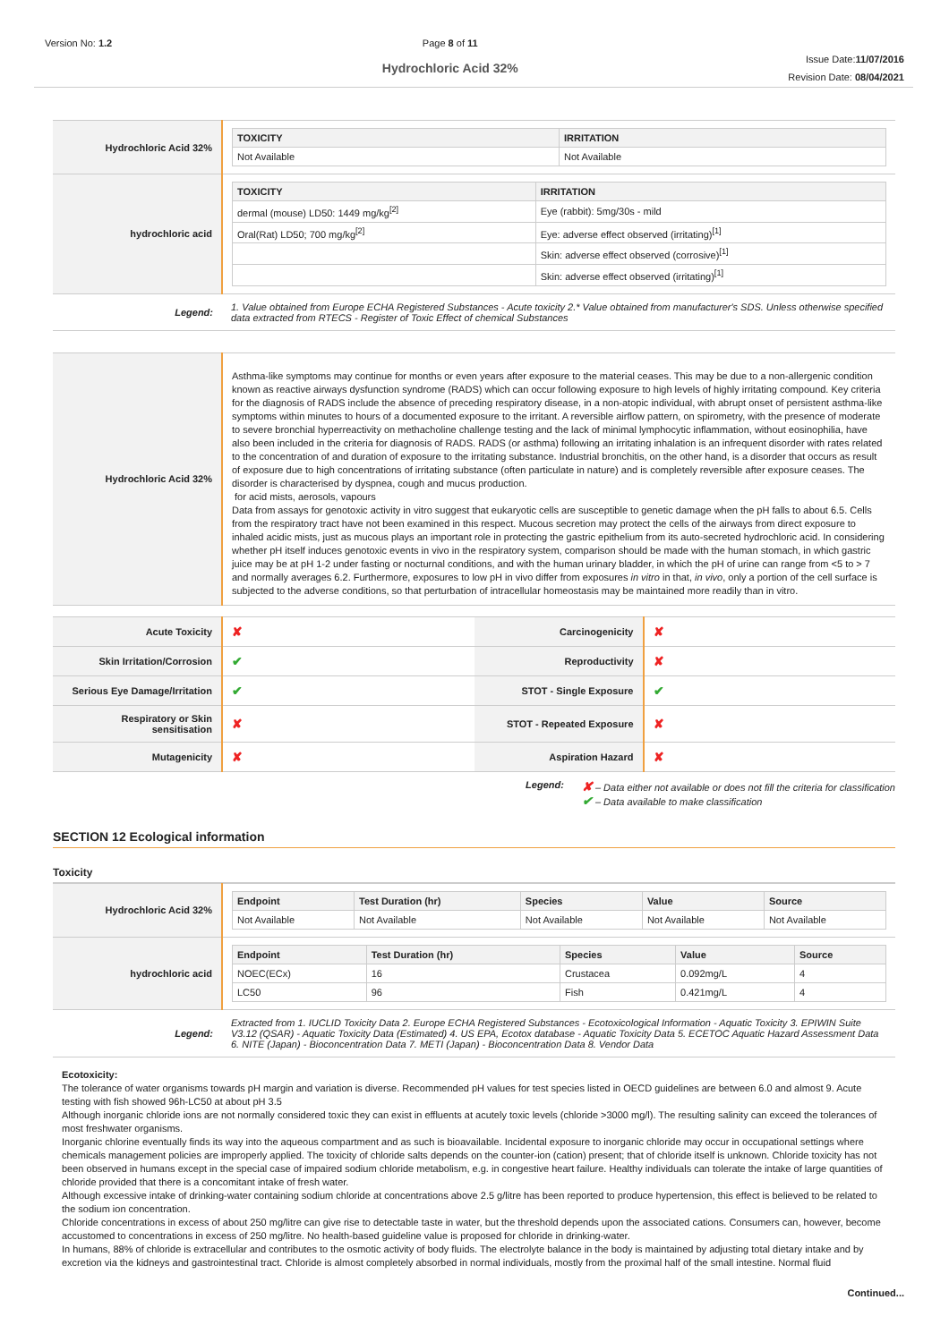Version No: 1.2 Page 8 of 11
Hydrochloric Acid 32%
Issue Date:11/07/2016
Revision Date: 08/04/2021
| Hydrochloric Acid 32% | / TOXICITY / IRRITATION / / --- / --- / / Not Available / Not Available / |
| hydrochloric acid | / TOXICITY / IRRITATION / / --- / --- / / dermal (mouse) LD50: 1449 mg/kg<sup>[2]</sup> / Eye (rabbit): 5mg/30s - mild / / Oral(Rat) LD50; 700 mg/kg<sup>[2]</sup> / Eye: adverse effect observed (irritating)<sup>[1]</sup> / / / Skin: adverse effect observed (corrosive)<sup>[1]</sup> / / / Skin: adverse effect observed (irritating)<sup>[1]</sup> / |
| Legend: | 1. Value obtained from Europe ECHA Registered Substances - Acute toxicity 2.* Value obtained from manufacturer's SDS. Unless otherwise specified data extracted from RTECS - Register of Toxic Effect of chemical Substances |
| Hydrochloric Acid 32% | Asthma-like symptoms may continue for months or even years after exposure to the material ceases. This may be due to a non-allergenic condition known as reactive airways dysfunction syndrome (RADS) which can occur following exposure to high levels of highly irritating compound. Key criteria for the diagnosis of RADS include the absence of preceding respiratory disease, in a non-atopic individual, with abrupt onset of persistent asthma-like symptoms within minutes to hours of a documented exposure to the irritant. A reversible airflow pattern, on spirometry, with the presence of moderate to severe bronchial hyperreactivity on methacholine challenge testing and the lack of minimal lymphocytic inflammation, without eosinophilia, have also been included in the criteria for diagnosis of RADS. RADS (or asthma) following an irritating inhalation is an infrequent disorder with rates related to the concentration of and duration of exposure to the irritating substance. Industrial bronchitis, on the other hand, is a disorder that occurs as result of exposure due to high concentrations of irritating substance (often particulate in nature) and is completely reversible after exposure ceases. The disorder is characterised by dyspnea, cough and mucus production. for acid mists, aerosols, vapours Data from assays for genotoxic activity in vitro suggest that eukaryotic cells are susceptible to genetic damage when the pH falls to about 6.5. Cells from the respiratory tract have not been examined in this respect. Mucous secretion may protect the cells of the airways from direct exposure to inhaled acidic mists, just as mucous plays an important role in protecting the gastric epithelium from its auto-secreted hydrochloric acid. In considering whether pH itself induces genotoxic events in vivo in the respiratory system, comparison should be made with the human stomach, in which gastric juice may be at pH 1-2 under fasting or nocturnal conditions, and with the human urinary bladder, in which the pH of urine can range from <5 to > 7 and normally averages 6.2. Furthermore, exposures to low pH in vivo differ from exposures in vitro in that, in vivo , only a portion of the cell surface is subjected to the adverse conditions, so that perturbation of intracellular homeostasis may be maintained more readily than in vitro. |
| Acute Toxicity | ✘ | Carcinogenicity | ✘ |
| Skin Irritation/Corrosion | ✔ | Reproductivity | ✘ |
| Serious Eye Damage/Irritation | ✔ | STOT - Single Exposure | ✔ |
| Respiratory or Skin sensitisation | ✘ | STOT - Repeated Exposure | ✘ |
| Mutagenicity | ✘ | Aspiration Hazard | ✘ |
Legend:
✘ – Data either not available or does not fill the criteria for classification
✔ – Data available to make classification
SECTION 12 Ecological information
Toxicity
| Hydrochloric Acid 32% | / Endpoint / Test Duration (hr) / Species / Value / Source / / --- / --- / --- / --- / --- / / Not Available / Not Available / Not Available / Not Available / Not Available / |
| hydrochloric acid | / Endpoint / Test Duration (hr) / Species / Value / Source / / --- / --- / --- / --- / --- / / NOEC(ECx) / 16 / Crustacea / 0.092mg/L / 4 / / LC50 / 96 / Fish / 0.421mg/L / 4 / |
| Legend: | Extracted from 1. IUCLID Toxicity Data 2. Europe ECHA Registered Substances - Ecotoxicological Information - Aquatic Toxicity 3. EPIWIN Suite V3.12 (QSAR) - Aquatic Toxicity Data (Estimated) 4. US EPA, Ecotox database - Aquatic Toxicity Data 5. ECETOC Aquatic Hazard Assessment Data 6. NITE (Japan) - Bioconcentration Data 7. METI (Japan) - Bioconcentration Data 8. Vendor Data |
Ecotoxicity:
The tolerance of water organisms towards pH margin and variation is diverse. Recommended pH values for test species listed in OECD guidelines are between 6.0 and almost 9. Acute testing with fish showed 96h-LC50 at about pH 3.5
Although inorganic chloride ions are not normally considered toxic they can exist in effluents at acutely toxic levels (chloride >3000 mg/l). The resulting salinity can exceed the tolerances of most freshwater organisms.
Inorganic chlorine eventually finds its way into the aqueous compartment and as such is bioavailable. Incidental exposure to inorganic chloride may occur in occupational settings where chemicals management policies are improperly applied. The toxicity of chloride salts depends on the counter-ion (cation) present; that of chloride itself is unknown. Chloride toxicity has not been observed in humans except in the special case of impaired sodium chloride metabolism, e.g. in congestive heart failure. Healthy individuals can tolerate the intake of large quantities of chloride provided that there is a concomitant intake of fresh water.
Although excessive intake of drinking-water containing sodium chloride at concentrations above 2.5 g/litre has been reported to produce hypertension, this effect is believed to be related to the sodium ion concentration.
Chloride concentrations in excess of about 250 mg/litre can give rise to detectable taste in water, but the threshold depends upon the associated cations. Consumers can, however, become accustomed to concentrations in excess of 250 mg/litre. No health-based guideline value is proposed for chloride in drinking-water.
In humans, 88% of chloride is extracellular and contributes to the osmotic activity of body fluids. The electrolyte balance in the body is maintained by adjusting total dietary intake and by excretion via the kidneys and gastrointestinal tract. Chloride is almost completely absorbed in normal individuals, mostly from the proximal half of the small intestine. Normal fluid
Continued...